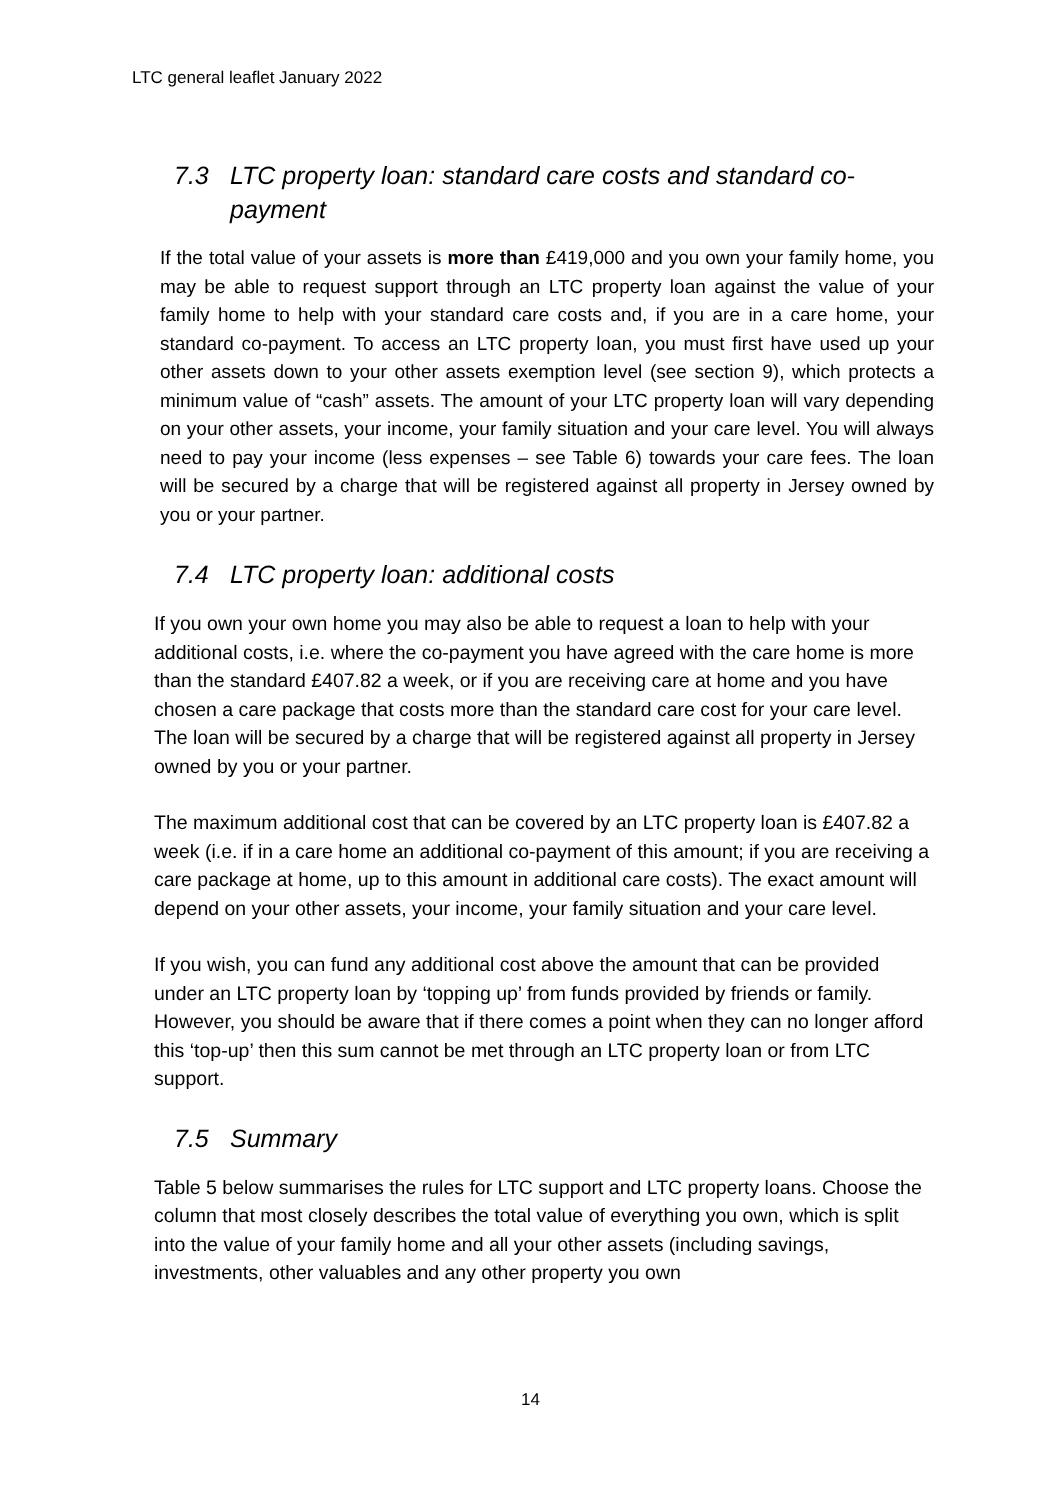LTC general leaflet January 2022
7.3 LTC property loan: standard care costs and standard co-
payment
If the total value of your assets is more than £419,000 and you own your family home, you may be able to request support through an LTC property loan against the value of your family home to help with your standard care costs and, if you are in a care home, your standard co-payment. To access an LTC property loan, you must first have used up your other assets down to your other assets exemption level (see section 9), which protects a minimum value of “cash” assets. The amount of your LTC property loan will vary depending on your other assets, your income, your family situation and your care level. You will always need to pay your income (less expenses – see Table 6) towards your care fees. The loan will be secured by a charge that will be registered against all property in Jersey owned by you or your partner.
7.4 LTC property loan: additional costs
If you own your own home you may also be able to request a loan to help with your additional costs, i.e. where the co-payment you have agreed with the care home is more than the standard £407.82 a week, or if you are receiving care at home and you have chosen a care package that costs more than the standard care cost for your care level. The loan will be secured by a charge that will be registered against all property in Jersey owned by you or your partner.
The maximum additional cost that can be covered by an LTC property loan is £407.82 a week (i.e. if in a care home an additional co-payment of this amount; if you are receiving a care package at home, up to this amount in additional care costs). The exact amount will depend on your other assets, your income, your family situation and your care level.
If you wish, you can fund any additional cost above the amount that can be provided under an LTC property loan by ‘topping up’ from funds provided by friends or family. However, you should be aware that if there comes a point when they can no longer afford this ‘top-up’ then this sum cannot be met through an LTC property loan or from LTC support.
7.5 Summary
Table 5 below summarises the rules for LTC support and LTC property loans. Choose the column that most closely describes the total value of everything you own, which is split into the value of your family home and all your other assets (including savings, investments, other valuables and any other property you own
14